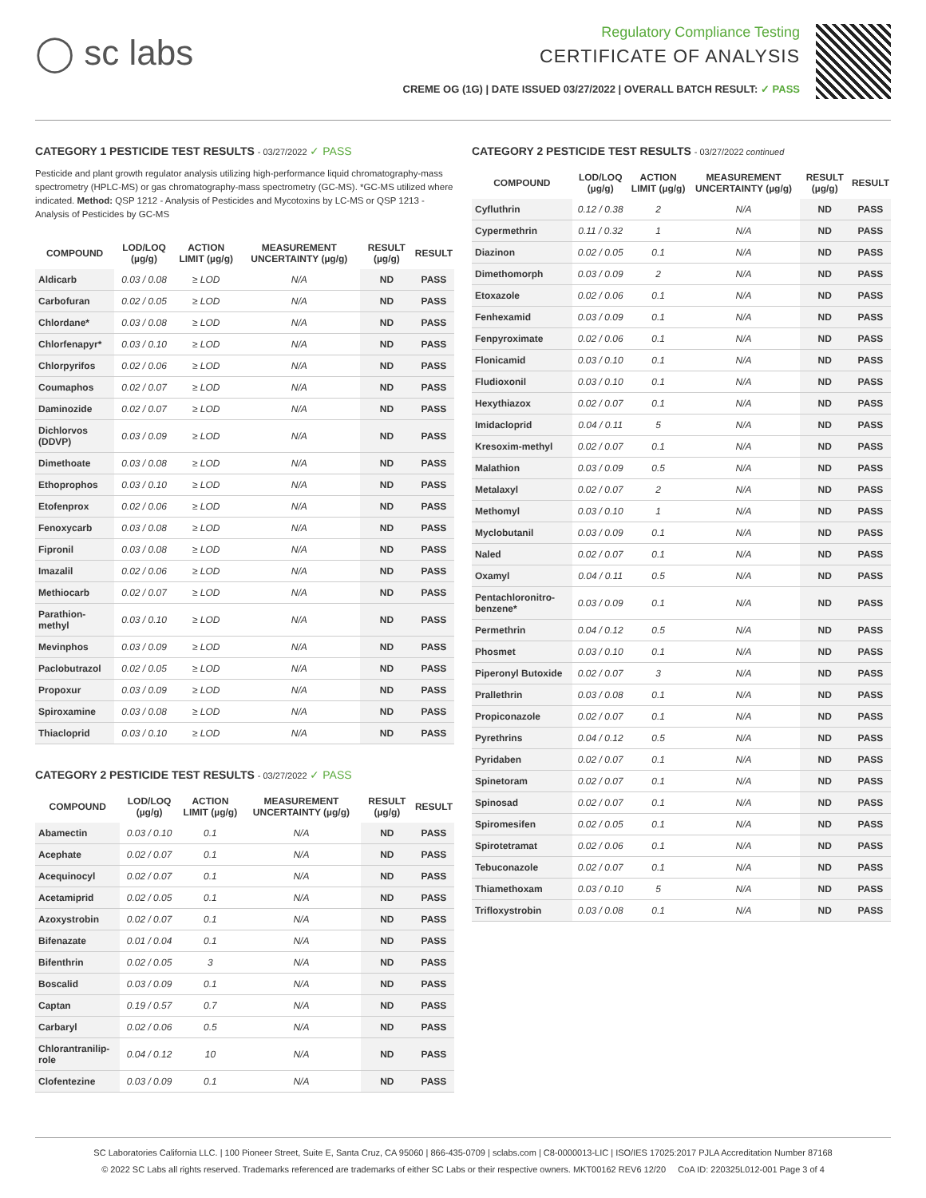◯ sc labs
Regulatory Compliance Testing
CERTIFICATE OF ANALYSIS
CREME OG (1G) | DATE ISSUED 03/27/2022 | OVERALL BATCH RESULT: ✓ PASS
CATEGORY 1 PESTICIDE TEST RESULTS - 03/27/2022 ✓ PASS
Pesticide and plant growth regulator analysis utilizing high-performance liquid chromatography-mass spectrometry (HPLC-MS) or gas chromatography-mass spectrometry (GC-MS). *GC-MS utilized where indicated. Method: QSP 1212 - Analysis of Pesticides and Mycotoxins by LC-MS or QSP 1213 - Analysis of Pesticides by GC-MS
| COMPOUND | LOD/LOQ (µg/g) | ACTION LIMIT (µg/g) | MEASUREMENT UNCERTAINTY (µg/g) | RESULT (µg/g) | RESULT |
| --- | --- | --- | --- | --- | --- |
| Aldicarb | 0.03 / 0.08 | ≥ LOD | N/A | ND | PASS |
| Carbofuran | 0.02 / 0.05 | ≥ LOD | N/A | ND | PASS |
| Chlordane* | 0.03 / 0.08 | ≥ LOD | N/A | ND | PASS |
| Chlorfenapyr* | 0.03 / 0.10 | ≥ LOD | N/A | ND | PASS |
| Chlorpyrifos | 0.02 / 0.06 | ≥ LOD | N/A | ND | PASS |
| Coumaphos | 0.02 / 0.07 | ≥ LOD | N/A | ND | PASS |
| Daminozide | 0.02 / 0.07 | ≥ LOD | N/A | ND | PASS |
| Dichlorvos (DDVP) | 0.03 / 0.09 | ≥ LOD | N/A | ND | PASS |
| Dimethoate | 0.03 / 0.08 | ≥ LOD | N/A | ND | PASS |
| Ethoprophos | 0.03 / 0.10 | ≥ LOD | N/A | ND | PASS |
| Etofenprox | 0.02 / 0.06 | ≥ LOD | N/A | ND | PASS |
| Fenoxycarb | 0.03 / 0.08 | ≥ LOD | N/A | ND | PASS |
| Fipronil | 0.03 / 0.08 | ≥ LOD | N/A | ND | PASS |
| Imazalil | 0.02 / 0.06 | ≥ LOD | N/A | ND | PASS |
| Methiocarb | 0.02 / 0.07 | ≥ LOD | N/A | ND | PASS |
| Parathion-methyl | 0.03 / 0.10 | ≥ LOD | N/A | ND | PASS |
| Mevinphos | 0.03 / 0.09 | ≥ LOD | N/A | ND | PASS |
| Paclobutrazol | 0.02 / 0.05 | ≥ LOD | N/A | ND | PASS |
| Propoxur | 0.03 / 0.09 | ≥ LOD | N/A | ND | PASS |
| Spiroxamine | 0.03 / 0.08 | ≥ LOD | N/A | ND | PASS |
| Thiacloprid | 0.03 / 0.10 | ≥ LOD | N/A | ND | PASS |
CATEGORY 2 PESTICIDE TEST RESULTS - 03/27/2022 ✓ PASS
| COMPOUND | LOD/LOQ (µg/g) | ACTION LIMIT (µg/g) | MEASUREMENT UNCERTAINTY (µg/g) | RESULT (µg/g) | RESULT |
| --- | --- | --- | --- | --- | --- |
| Abamectin | 0.03 / 0.10 | 0.1 | N/A | ND | PASS |
| Acephate | 0.02 / 0.07 | 0.1 | N/A | ND | PASS |
| Acequinocyl | 0.02 / 0.07 | 0.1 | N/A | ND | PASS |
| Acetamiprid | 0.02 / 0.05 | 0.1 | N/A | ND | PASS |
| Azoxystrobin | 0.02 / 0.07 | 0.1 | N/A | ND | PASS |
| Bifenazate | 0.01 / 0.04 | 0.1 | N/A | ND | PASS |
| Bifenthrin | 0.02 / 0.05 | 3 | N/A | ND | PASS |
| Boscalid | 0.03 / 0.09 | 0.1 | N/A | ND | PASS |
| Captan | 0.19 / 0.57 | 0.7 | N/A | ND | PASS |
| Carbaryl | 0.02 / 0.06 | 0.5 | N/A | ND | PASS |
| Chlorantranilip-role | 0.04 / 0.12 | 10 | N/A | ND | PASS |
| Clofentezine | 0.03 / 0.09 | 0.1 | N/A | ND | PASS |
CATEGORY 2 PESTICIDE TEST RESULTS - 03/27/2022 continued
| COMPOUND | LOD/LOQ (µg/g) | ACTION LIMIT (µg/g) | MEASUREMENT UNCERTAINTY (µg/g) | RESULT (µg/g) | RESULT |
| --- | --- | --- | --- | --- | --- |
| Cyfluthrin | 0.12 / 0.38 | 2 | N/A | ND | PASS |
| Cypermethrin | 0.11 / 0.32 | 1 | N/A | ND | PASS |
| Diazinon | 0.02 / 0.05 | 0.1 | N/A | ND | PASS |
| Dimethomorph | 0.03 / 0.09 | 2 | N/A | ND | PASS |
| Etoxazole | 0.02 / 0.06 | 0.1 | N/A | ND | PASS |
| Fenhexamid | 0.03 / 0.09 | 0.1 | N/A | ND | PASS |
| Fenpyroximate | 0.02 / 0.06 | 0.1 | N/A | ND | PASS |
| Flonicamid | 0.03 / 0.10 | 0.1 | N/A | ND | PASS |
| Fludioxonil | 0.03 / 0.10 | 0.1 | N/A | ND | PASS |
| Hexythiazox | 0.02 / 0.07 | 0.1 | N/A | ND | PASS |
| Imidacloprid | 0.04 / 0.11 | 5 | N/A | ND | PASS |
| Kresoxim-methyl | 0.02 / 0.07 | 0.1 | N/A | ND | PASS |
| Malathion | 0.03 / 0.09 | 0.5 | N/A | ND | PASS |
| Metalaxyl | 0.02 / 0.07 | 2 | N/A | ND | PASS |
| Methomyl | 0.03 / 0.10 | 1 | N/A | ND | PASS |
| Myclobutanil | 0.03 / 0.09 | 0.1 | N/A | ND | PASS |
| Naled | 0.02 / 0.07 | 0.1 | N/A | ND | PASS |
| Oxamyl | 0.04 / 0.11 | 0.5 | N/A | ND | PASS |
| Pentachloronitro-benzene* | 0.03 / 0.09 | 0.1 | N/A | ND | PASS |
| Permethrin | 0.04 / 0.12 | 0.5 | N/A | ND | PASS |
| Phosmet | 0.03 / 0.10 | 0.1 | N/A | ND | PASS |
| Piperonyl Butoxide | 0.02 / 0.07 | 3 | N/A | ND | PASS |
| Prallethrin | 0.03 / 0.08 | 0.1 | N/A | ND | PASS |
| Propiconazole | 0.02 / 0.07 | 0.1 | N/A | ND | PASS |
| Pyrethrins | 0.04 / 0.12 | 0.5 | N/A | ND | PASS |
| Pyridaben | 0.02 / 0.07 | 0.1 | N/A | ND | PASS |
| Spinetoram | 0.02 / 0.07 | 0.1 | N/A | ND | PASS |
| Spinosad | 0.02 / 0.07 | 0.1 | N/A | ND | PASS |
| Spiromesifen | 0.02 / 0.05 | 0.1 | N/A | ND | PASS |
| Spirotetramat | 0.02 / 0.06 | 0.1 | N/A | ND | PASS |
| Tebuconazole | 0.02 / 0.07 | 0.1 | N/A | ND | PASS |
| Thiamethoxam | 0.03 / 0.10 | 5 | N/A | ND | PASS |
| Trifloxystrobin | 0.03 / 0.08 | 0.1 | N/A | ND | PASS |
SC Laboratories California LLC. | 100 Pioneer Street, Suite E, Santa Cruz, CA 95060 | 866-435-0709 | sclabs.com | C8-0000013-LIC | ISO/IES 17025:2017 PJLA Accreditation Number 87168
© 2022 SC Labs all rights reserved. Trademarks referenced are trademarks of either SC Labs or their respective owners. MKT00162 REV6 12/20 CoA ID: 220325L012-001 Page 3 of 4